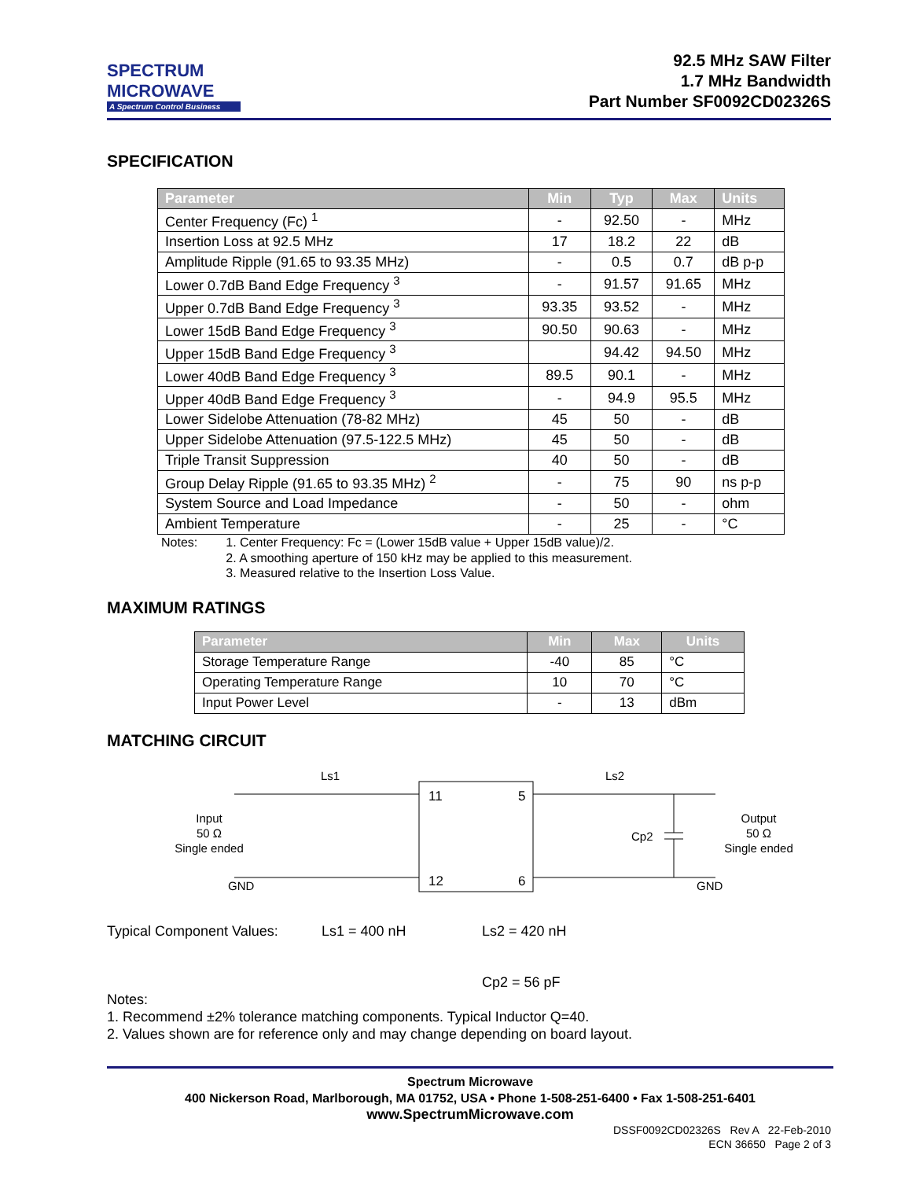SPECTRUM
MICROWAVE
A Spectrum Control Business
92.5 MHz SAW Filter
1.7 MHz Bandwidth
Part Number SF0092CD02326S
SPECIFICATION
| Parameter | Min | Typ | Max | Units |
| --- | --- | --- | --- | --- |
| Center Frequency (Fc) <sup>1</sup> | - | 92.50 | - | MHz |
| Insertion Loss at 92.5 MHz | 17 | 18.2 | 22 | dB |
| Amplitude Ripple (91.65 to 93.35 MHz) | - | 0.5 | 0.7 | dB p-p |
| Lower 0.7dB Band Edge Frequency <sup>3</sup> | - | 91.57 | 91.65 | MHz |
| Upper 0.7dB Band Edge Frequency <sup>3</sup> | 93.35 | 93.52 | - | MHz |
| Lower 15dB Band Edge Frequency <sup>3</sup> | 90.50 | 90.63 | - | MHz |
| Upper 15dB Band Edge Frequency <sup>3</sup> | | 94.42 | 94.50 | MHz |
| Lower 40dB Band Edge Frequency <sup>3</sup> | 89.5 | 90.1 | - | MHz |
| Upper 40dB Band Edge Frequency <sup>3</sup> | - | 94.9 | 95.5 | MHz |
| Lower Sidelobe Attenuation (78-82 MHz) | 45 | 50 | - | dB |
| Upper Sidelobe Attenuation (97.5-122.5 MHz) | 45 | 50 | - | dB |
| Triple Transit Suppression | 40 | 50 | - | dB |
| Group Delay Ripple (91.65 to 93.35 MHz) <sup>2</sup> | - | 75 | 90 | ns p-p |
| System Source and Load Impedance | - | 50 | - | ohm |
| Ambient Temperature | - | 25 | - | °C |
Notes: 1. Center Frequency: Fc = (Lower 15dB value + Upper 15dB value)/2.
2. A smoothing aperture of 150 kHz may be applied to this measurement.
3. Measured relative to the Insertion Loss Value.
MAXIMUM RATINGS
| Parameter | Min | Max | Units |
| --- | --- | --- | --- |
| Storage Temperature Range | -40 | 85 | °C |
| Operating Temperature Range | 10 | 70 | °C |
| Input Power Level | - | 13 | dBm |
MATCHING CIRCUIT
Ls1
Ls2
Cp2
11
5
12
6
Input
50 Ω
Single ended
Output
50 Ω
Single ended
GND
GND
Typical Component Values: Ls1 = 400 nH Ls2 = 420 nH
Cp2 = 56 pF
Notes:
1. Recommend ±2% tolerance matching components. Typical Inductor Q=40.
2. Values shown are for reference only and may change depending on board layout.
Spectrum Microwave
400 Nickerson Road, Marlborough, MA 01752, USA • Phone 1-508-251-6400 • Fax 1-508-251-6401
www.SpectrumMicrowave.com
DSSF0092CD02326S Rev A 22-Feb-2010
ECN 36650 Page 2 of 3